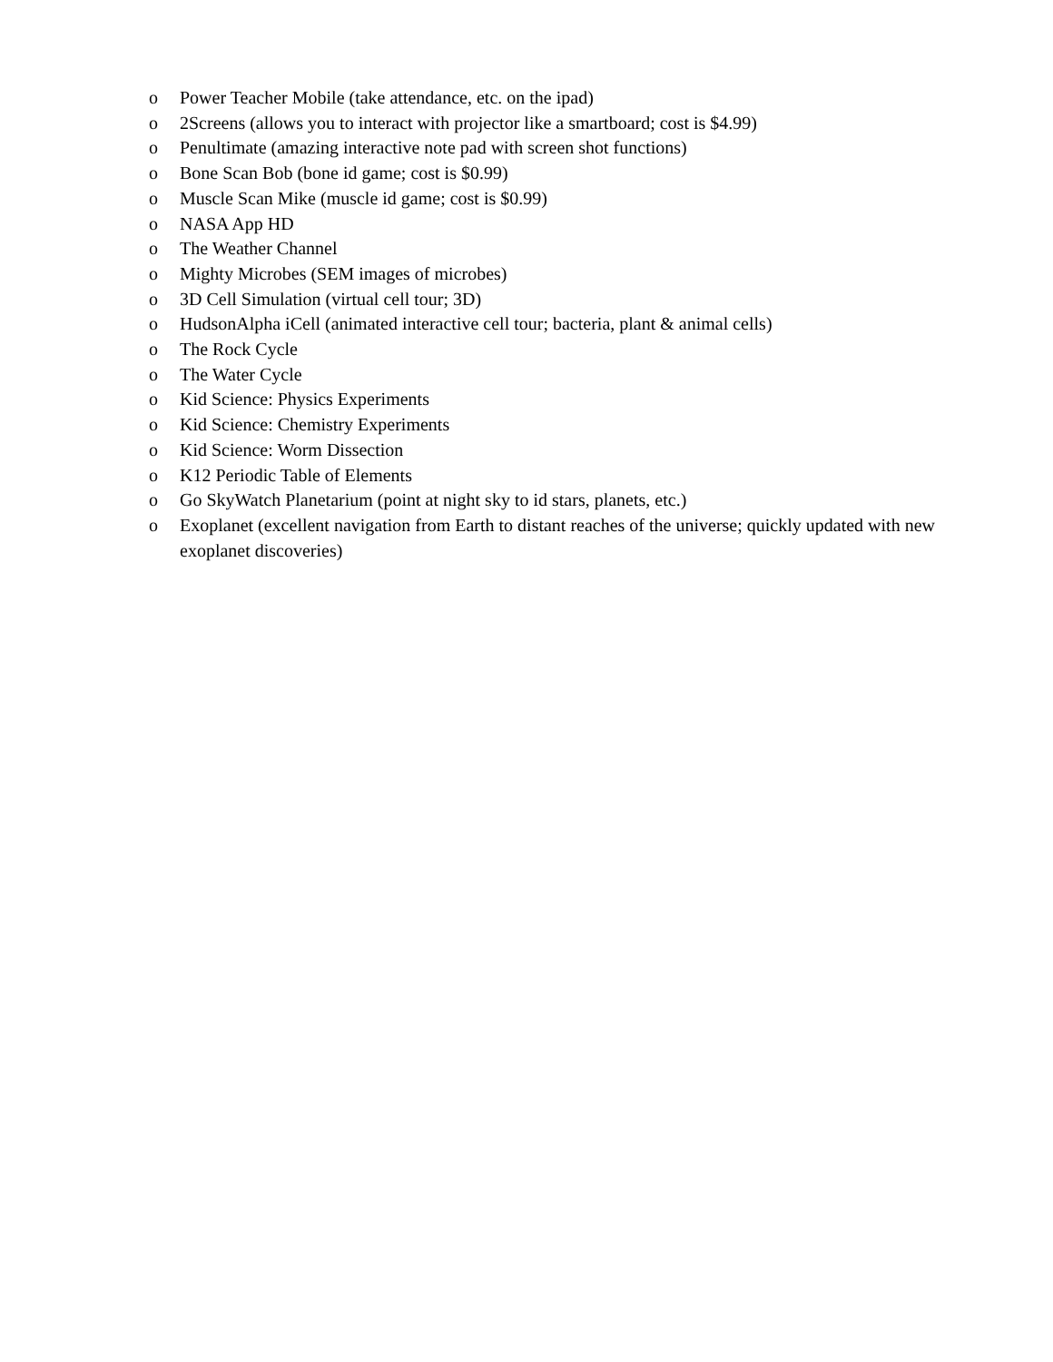o Power Teacher Mobile (take attendance, etc. on the ipad)
o 2Screens (allows you to interact with projector like a smartboard; cost is $4.99)
o Penultimate (amazing interactive note pad with screen shot functions)
o Bone Scan Bob (bone id game; cost is $0.99)
o Muscle Scan Mike (muscle id game; cost is $0.99)
o NASA App HD
o The Weather Channel
o Mighty Microbes (SEM images of microbes)
o 3D Cell Simulation (virtual cell tour; 3D)
o HudsonAlpha iCell (animated interactive cell tour; bacteria, plant & animal cells)
o The Rock Cycle
o The Water Cycle
o Kid Science: Physics Experiments
o Kid Science: Chemistry Experiments
o Kid Science: Worm Dissection
o K12 Periodic Table of Elements
o Go SkyWatch Planetarium (point at night sky to id stars, planets, etc.)
o Exoplanet (excellent navigation from Earth to distant reaches of the universe; quickly updated with new exoplanet discoveries)